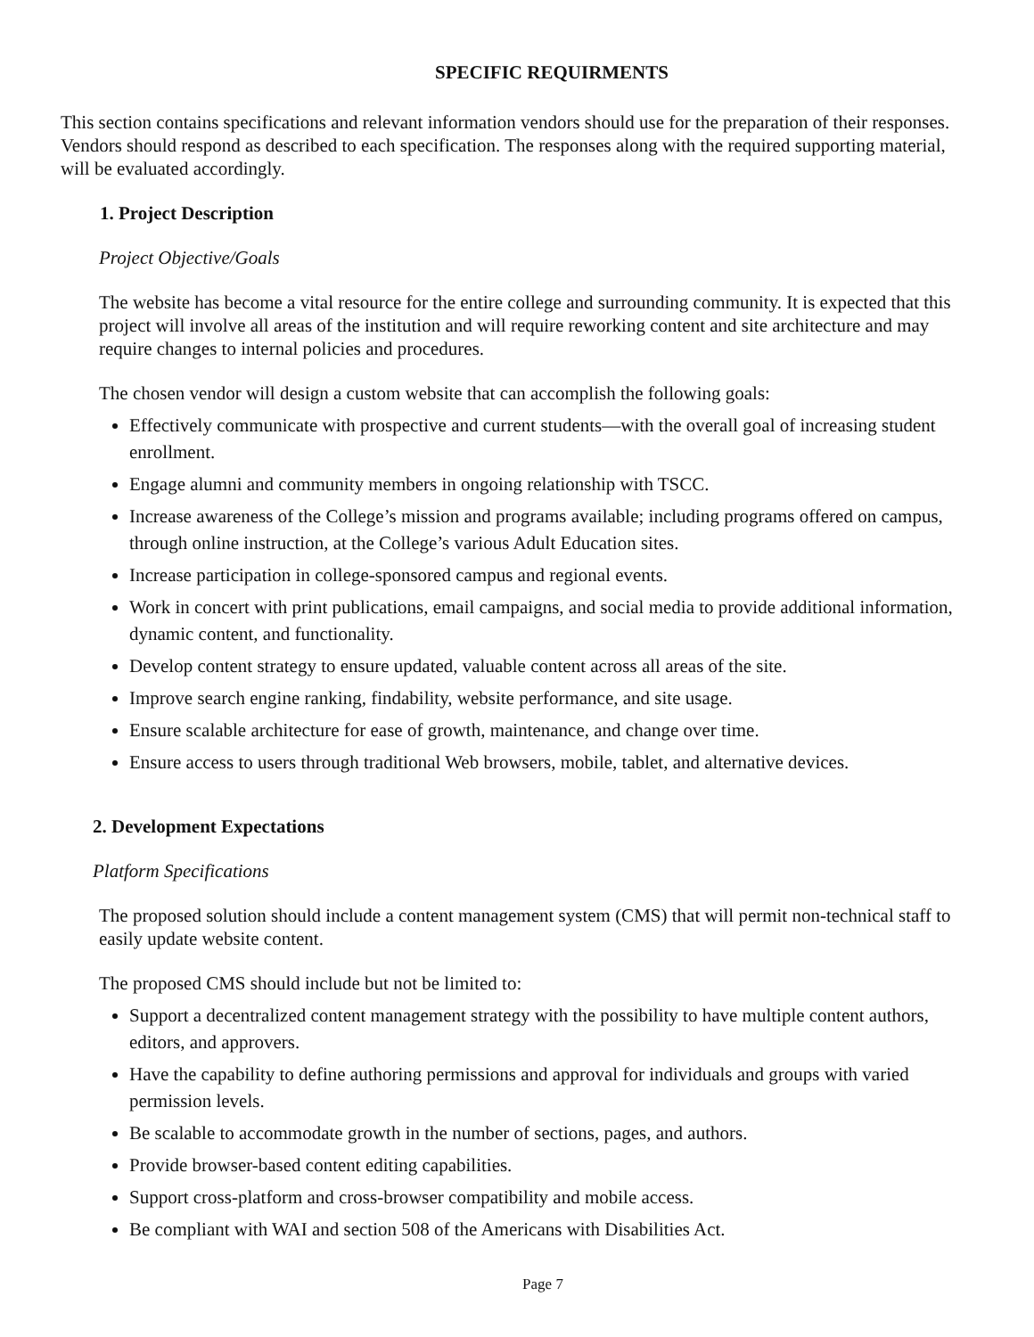SPECIFIC REQUIRMENTS
This section contains specifications and relevant information vendors should use for the preparation of their responses. Vendors should respond as described to each specification. The responses along with the required supporting material, will be evaluated accordingly.
1. Project Description
Project Objective/Goals
The website has become a vital resource for the entire college and surrounding community. It is expected that this project will involve all areas of the institution and will require reworking content and site architecture and may require changes to internal policies and procedures.
The chosen vendor will design a custom website that can accomplish the following goals:
Effectively communicate with prospective and current students—with the overall goal of increasing student enrollment.
Engage alumni and community members in ongoing relationship with TSCC.
Increase awareness of the College’s mission and programs available; including programs offered on campus, through online instruction, at the College’s various Adult Education sites.
Increase participation in college-sponsored campus and regional events.
Work in concert with print publications, email campaigns, and social media to provide additional information, dynamic content, and functionality.
Develop content strategy to ensure updated, valuable content across all areas of the site.
Improve search engine ranking, findability, website performance, and site usage.
Ensure scalable architecture for ease of growth, maintenance, and change over time.
Ensure access to users through traditional Web browsers, mobile, tablet, and alternative devices.
2. Development Expectations
Platform Specifications
The proposed solution should include a content management system (CMS) that will permit non-technical staff to easily update website content.
The proposed CMS should include but not be limited to:
Support a decentralized content management strategy with the possibility to have multiple content authors, editors, and approvers.
Have the capability to define authoring permissions and approval for individuals and groups with varied permission levels.
Be scalable to accommodate growth in the number of sections, pages, and authors.
Provide browser-based content editing capabilities.
Support cross-platform and cross-browser compatibility and mobile access.
Be compliant with WAI and section 508 of the Americans with Disabilities Act.
Page 7